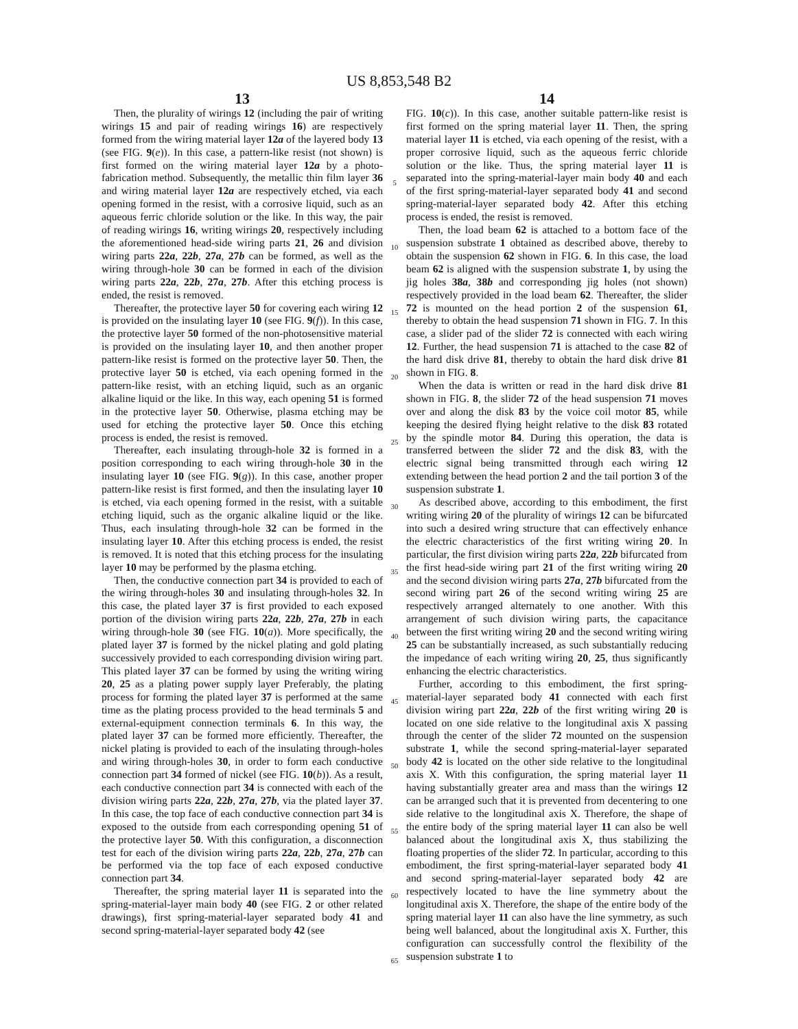US 8,853,548 B2
13
Then, the plurality of wirings 12 (including the pair of writing wirings 15 and pair of reading wirings 16) are respectively formed from the wiring material layer 12a of the layered body 13 (see FIG. 9(e)). In this case, a pattern-like resist (not shown) is first formed on the wiring material layer 12a by a photo-fabrication method. Subsequently, the metallic thin film layer 36 and wiring material layer 12a are respectively etched, via each opening formed in the resist, with a corrosive liquid, such as an aqueous ferric chloride solution or the like. In this way, the pair of reading wirings 16, writing wirings 20, respectively including the aforementioned head-side wiring parts 21, 26 and division wiring parts 22a, 22b, 27a, 27b can be formed, as well as the wiring through-hole 30 can be formed in each of the division wiring parts 22a, 22b, 27a, 27b. After this etching process is ended, the resist is removed.
Thereafter, the protective layer 50 for covering each wiring 12 is provided on the insulating layer 10 (see FIG. 9(f)). In this case, the protective layer 50 formed of the non-photosensitive material is provided on the insulating layer 10, and then another proper pattern-like resist is formed on the protective layer 50. Then, the protective layer 50 is etched, via each opening formed in the pattern-like resist, with an etching liquid, such as an organic alkaline liquid or the like. In this way, each opening 51 is formed in the protective layer 50. Otherwise, plasma etching may be used for etching the protective layer 50. Once this etching process is ended, the resist is removed.
Thereafter, each insulating through-hole 32 is formed in a position corresponding to each wiring through-hole 30 in the insulating layer 10 (see FIG. 9(g)). In this case, another proper pattern-like resist is first formed, and then the insulating layer 10 is etched, via each opening formed in the resist, with a suitable etching liquid, such as the organic alkaline liquid or the like. Thus, each insulating through-hole 32 can be formed in the insulating layer 10. After this etching process is ended, the resist is removed. It is noted that this etching process for the insulating layer 10 may be performed by the plasma etching.
Then, the conductive connection part 34 is provided to each of the wiring through-holes 30 and insulating through-holes 32. In this case, the plated layer 37 is first provided to each exposed portion of the division wiring parts 22a, 22b, 27a, 27b in each wiring through-hole 30 (see FIG. 10(a)). More specifically, the plated layer 37 is formed by the nickel plating and gold plating successively provided to each corresponding division wiring part. This plated layer 37 can be formed by using the writing wiring 20, 25 as a plating power supply layer Preferably, the plating process for forming the plated layer 37 is performed at the same time as the plating process provided to the head terminals 5 and external-equipment connection terminals 6. In this way, the plated layer 37 can be formed more efficiently. Thereafter, the nickel plating is provided to each of the insulating through-holes and wiring through-holes 30, in order to form each conductive connection part 34 formed of nickel (see FIG. 10(b)). As a result, each conductive connection part 34 is connected with each of the division wiring parts 22a, 22b, 27a, 27b, via the plated layer 37. In this case, the top face of each conductive connection part 34 is exposed to the outside from each corresponding opening 51 of the protective layer 50. With this configuration, a disconnection test for each of the division wiring parts 22a, 22b, 27a, 27b can be performed via the top face of each exposed conductive connection part 34.
Thereafter, the spring material layer 11 is separated into the spring-material-layer main body 40 (see FIG. 2 or other related drawings), first spring-material-layer separated body 41 and second spring-material-layer separated body 42 (see
5
10
15
20
25
30
35
40
45
50
55
60
65
14
FIG. 10(c)). In this case, another suitable pattern-like resist is first formed on the spring material layer 11. Then, the spring material layer 11 is etched, via each opening of the resist, with a proper corrosive liquid, such as the aqueous ferric chloride solution or the like. Thus, the spring material layer 11 is separated into the spring-material-layer main body 40 and each of the first spring-material-layer separated body 41 and second spring-material-layer separated body 42. After this etching process is ended, the resist is removed.
Then, the load beam 62 is attached to a bottom face of the suspension substrate 1 obtained as described above, thereby to obtain the suspension 62 shown in FIG. 6. In this case, the load beam 62 is aligned with the suspension substrate 1, by using the jig holes 38a, 38b and corresponding jig holes (not shown) respectively provided in the load beam 62. Thereafter, the slider 72 is mounted on the head portion 2 of the suspension 61, thereby to obtain the head suspension 71 shown in FIG. 7. In this case, a slider pad of the slider 72 is connected with each wiring 12. Further, the head suspension 71 is attached to the case 82 of the hard disk drive 81, thereby to obtain the hard disk drive 81 shown in FIG. 8.
When the data is written or read in the hard disk drive 81 shown in FIG. 8, the slider 72 of the head suspension 71 moves over and along the disk 83 by the voice coil motor 85, while keeping the desired flying height relative to the disk 83 rotated by the spindle motor 84. During this operation, the data is transferred between the slider 72 and the disk 83, with the electric signal being transmitted through each wiring 12 extending between the head portion 2 and the tail portion 3 of the suspension substrate 1.
As described above, according to this embodiment, the first writing wiring 20 of the plurality of wirings 12 can be bifurcated into such a desired wring structure that can effectively enhance the electric characteristics of the first writing wiring 20. In particular, the first division wiring parts 22a, 22b bifurcated from the first head-side wiring part 21 of the first writing wiring 20 and the second division wiring parts 27a, 27b bifurcated from the second wiring part 26 of the second writing wiring 25 are respectively arranged alternately to one another. With this arrangement of such division wiring parts, the capacitance between the first writing wiring 20 and the second writing wiring 25 can be substantially increased, as such substantially reducing the impedance of each writing wiring 20, 25, thus significantly enhancing the electric characteristics.
Further, according to this embodiment, the first spring-material-layer separated body 41 connected with each first division wiring part 22a, 22b of the first writing wiring 20 is located on one side relative to the longitudinal axis X passing through the center of the slider 72 mounted on the suspension substrate 1, while the second spring-material-layer separated body 42 is located on the other side relative to the longitudinal axis X. With this configuration, the spring material layer 11 having substantially greater area and mass than the wirings 12 can be arranged such that it is prevented from decentering to one side relative to the longitudinal axis X. Therefore, the shape of the entire body of the spring material layer 11 can also be well balanced about the longitudinal axis X, thus stabilizing the floating properties of the slider 72. In particular, according to this embodiment, the first spring-material-layer separated body 41 and second spring-material-layer separated body 42 are respectively located to have the line symmetry about the longitudinal axis X. Therefore, the shape of the entire body of the spring material layer 11 can also have the line symmetry, as such being well balanced, about the longitudinal axis X. Further, this configuration can successfully control the flexibility of the suspension substrate 1 to